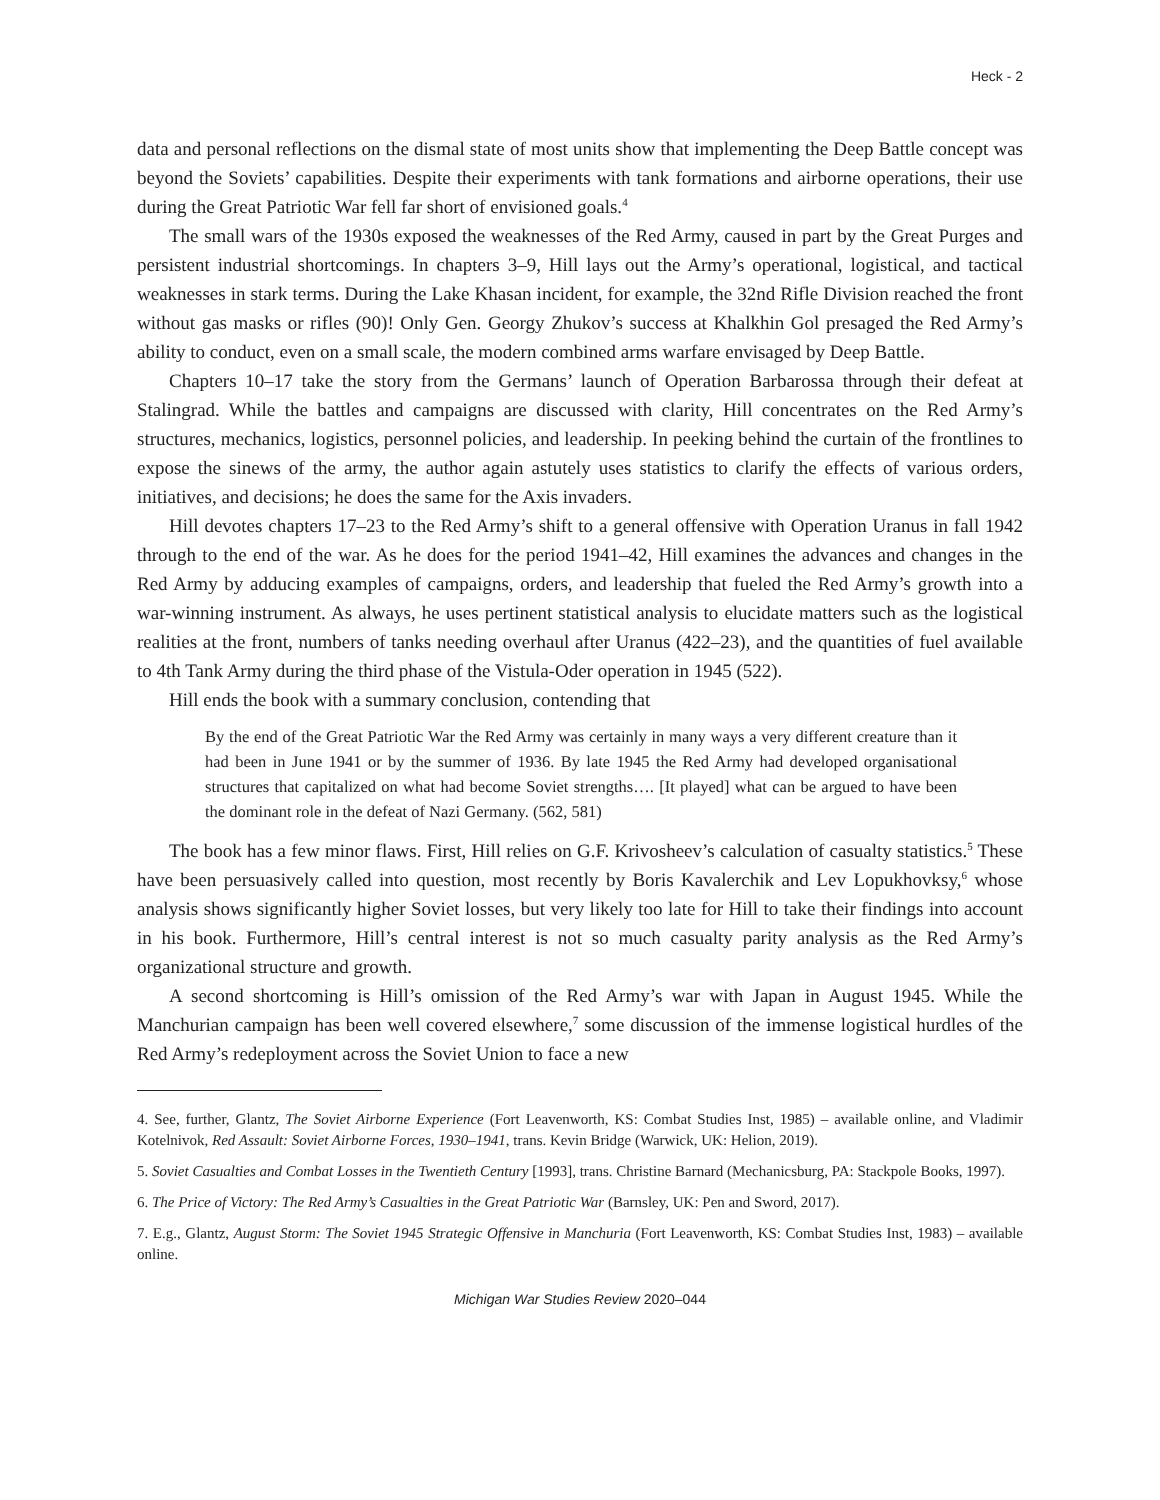Heck - 2
data and personal reflections on the dismal state of most units show that implementing the Deep Battle concept was beyond the Soviets’ capabilities. Despite their experiments with tank formations and airborne operations, their use during the Great Patriotic War fell far short of envisioned goals.<sup>4</sup>
The small wars of the 1930s exposed the weaknesses of the Red Army, caused in part by the Great Purges and persistent industrial shortcomings. In chapters 3–9, Hill lays out the Army’s operational, logistical, and tactical weaknesses in stark terms. During the Lake Khasan incident, for example, the 32nd Rifle Division reached the front without gas masks or rifles (90)! Only Gen. Georgy Zhukov’s success at Khalkhin Gol presaged the Red Army’s ability to conduct, even on a small scale, the modern combined arms warfare envisaged by Deep Battle.
Chapters 10–17 take the story from the Germans’ launch of Operation Barbarossa through their defeat at Stalingrad. While the battles and campaigns are discussed with clarity, Hill concentrates on the Red Army’s structures, mechanics, logistics, personnel policies, and leadership. In peeking behind the curtain of the frontlines to expose the sinews of the army, the author again astutely uses statistics to clarify the effects of various orders, initiatives, and decisions; he does the same for the Axis invaders.
Hill devotes chapters 17–23 to the Red Army’s shift to a general offensive with Operation Uranus in fall 1942 through to the end of the war. As he does for the period 1941–42, Hill examines the advances and changes in the Red Army by adducing examples of campaigns, orders, and leadership that fueled the Red Army’s growth into a war-winning instrument. As always, he uses pertinent statistical analysis to elucidate matters such as the logistical realities at the front, numbers of tanks needing overhaul after Uranus (422–23), and the quantities of fuel available to 4th Tank Army during the third phase of the Vistula-Oder operation in 1945 (522).
Hill ends the book with a summary conclusion, contending that
By the end of the Great Patriotic War the Red Army was certainly in many ways a very different creature than it had been in June 1941 or by the summer of 1936. By late 1945 the Red Army had developed organisational structures that capitalized on what had become Soviet strengths…. [It played] what can be argued to have been the dominant role in the defeat of Nazi Germany. (562, 581)
The book has a few minor flaws. First, Hill relies on G.F. Krivosheev’s calculation of casualty statistics.<sup>5</sup> These have been persuasively called into question, most recently by Boris Kavalerchik and Lev Lopukhovksy,<sup>6</sup> whose analysis shows significantly higher Soviet losses, but very likely too late for Hill to take their findings into account in his book. Furthermore, Hill’s central interest is not so much casualty parity analysis as the Red Army’s organizational structure and growth.
A second shortcoming is Hill’s omission of the Red Army’s war with Japan in August 1945. While the Manchurian campaign has been well covered elsewhere,<sup>7</sup> some discussion of the immense logistical hurdles of the Red Army’s redeployment across the Soviet Union to face a new
4. See, further, Glantz, The Soviet Airborne Experience (Fort Leavenworth, KS: Combat Studies Inst, 1985) – available online, and Vladimir Kotelnivok, Red Assault: Soviet Airborne Forces, 1930–1941, trans. Kevin Bridge (Warwick, UK: Helion, 2019).
5. Soviet Casualties and Combat Losses in the Twentieth Century [1993], trans. Christine Barnard (Mechanicsburg, PA: Stackpole Books, 1997).
6. The Price of Victory: The Red Army’s Casualties in the Great Patriotic War (Barnsley, UK: Pen and Sword, 2017).
7. E.g., Glantz, August Storm: The Soviet 1945 Strategic Offensive in Manchuria (Fort Leavenworth, KS: Combat Studies Inst, 1983) – available online.
Michigan War Studies Review 2020–044